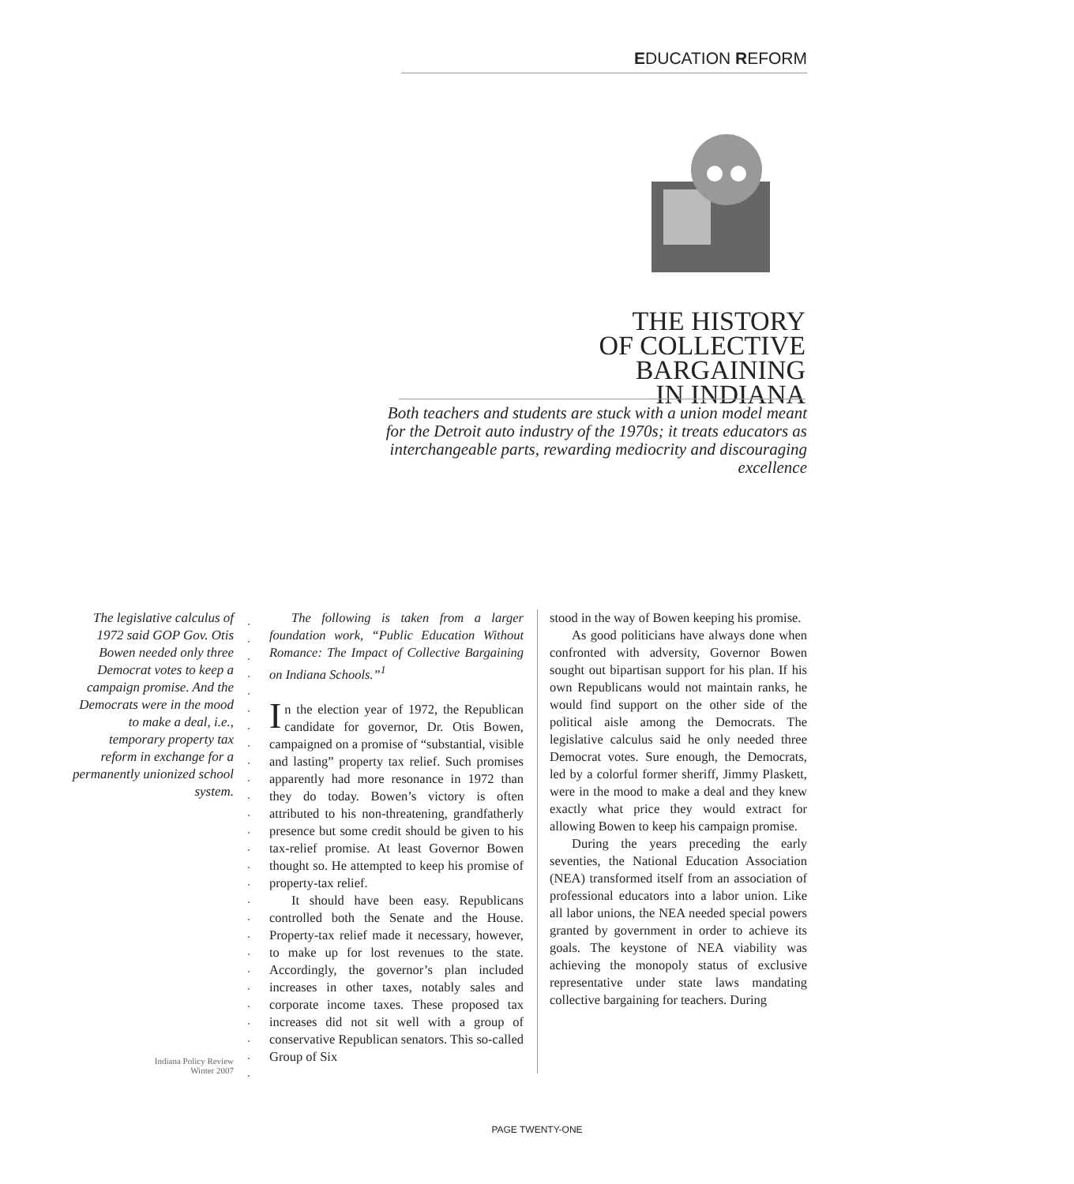EDUCATION REFORM
THE HISTORY
OF COLLECTIVE
BARGAINING
IN INDIANA
Both teachers and students are stuck with a union model meant for the Detroit auto industry of the 1970s; it treats educators as interchangeable parts, rewarding mediocrity and discouraging excellence
The legislative calculus of 1972 said GOP Gov. Otis Bowen needed only three Democrat votes to keep a campaign promise. And the Democrats were in the mood to make a deal, i.e., temporary property tax reform in exchange for a permanently unionized school system.
Indiana Policy Review
Winter 2007
The following is taken from a larger foundation work, “Public Education Without Romance: The Impact of Collective Bargaining on Indiana Schools.”<sup>1</sup>
In the election year of 1972, the Republican candidate for governor, Dr. Otis Bowen, campaigned on a promise of “substantial, visible and lasting” property tax relief. Such promises apparently had more resonance in 1972 than they do today. Bowen’s victory is often attributed to his non-threatening, grandfatherly presence but some credit should be given to his tax-relief promise. At least Governor Bowen thought so. He attempted to keep his promise of property-tax relief.
It should have been easy. Republicans controlled both the Senate and the House. Property-tax relief made it necessary, however, to make up for lost revenues to the state. Accordingly, the governor’s plan included increases in other taxes, notably sales and corporate income taxes. These proposed tax increases did not sit well with a group of conservative Republican senators. This so-called Group of Six
stood in the way of Bowen keeping his promise.
As good politicians have always done when confronted with adversity, Governor Bowen sought out bipartisan support for his plan. If his own Republicans would not maintain ranks, he would find support on the other side of the political aisle among the Democrats. The legislative calculus said he only needed three Democrat votes. Sure enough, the Democrats, led by a colorful former sheriff, Jimmy Plaskett, were in the mood to make a deal and they knew exactly what price they would extract for allowing Bowen to keep his campaign promise.
During the years preceding the early seventies, the National Education Association (NEA) transformed itself from an association of professional educators into a labor union. Like all labor unions, the NEA needed special powers granted by government in order to achieve its goals. The keystone of NEA viability was achieving the monopoly status of exclusive representative under state laws mandating collective bargaining for teachers. During
PAGE TWENTY-ONE